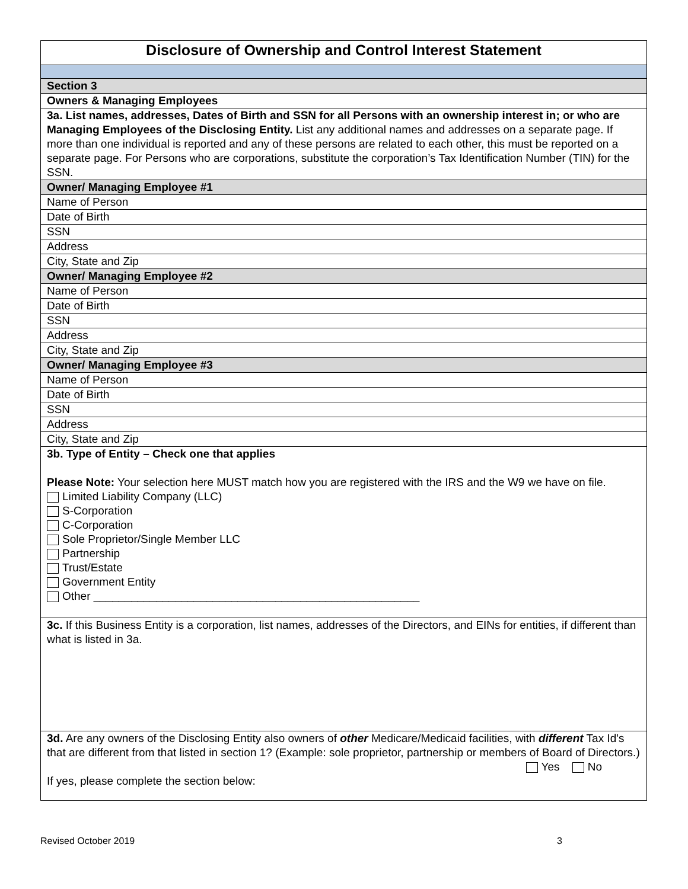| Disclosure of Ownership and Control Interest Statement |
| Section 3 |
| Owners & Managing Employees |
| 3a. List names, addresses, Dates of Birth and SSN for all Persons with an ownership interest in; or who are Managing Employees of the Disclosing Entity. List any additional names and addresses on a separate page. If more than one individual is reported and any of these persons are related to each other, this must be reported on a separate page. For Persons who are corporations, substitute the corporation’s Tax Identification Number (TIN) for the SSN. |
| Owner/ Managing Employee #1 |
| Name of Person |
| Date of Birth |
| SSN |
| Address |
| City, State and Zip |
| Owner/ Managing Employee #2 |
| Name of Person |
| Date of Birth |
| SSN |
| Address |
| City, State and Zip |
| Owner/ Managing Employee #3 |
| Name of Person |
| Date of Birth |
| SSN |
| Address |
| City, State and Zip |
| 3b. Type of Entity – Check one that applies Please Note: Your selection here MUST match how you are registered with the IRS and the W9 we have on file. Limited Liability Company (LLC) S-Corporation C-Corporation Sole Proprietor/Single Member LLC Partnership Trust/Estate Government Entity Other ____________________________________________________ |
| 3c. If this Business Entity is a corporation, list names, addresses of the Directors, and EINs for entities, if different than what is listed in 3a. |
| 3d. Are any owners of the Disclosing Entity also owners of other Medicare/Medicaid facilities, with different Tax Id's that are different from that listed in section 1? (Example: sole proprietor, partnership or members of Board of Directors.) Yes No If yes, please complete the section below: |
Revised October 2019 3